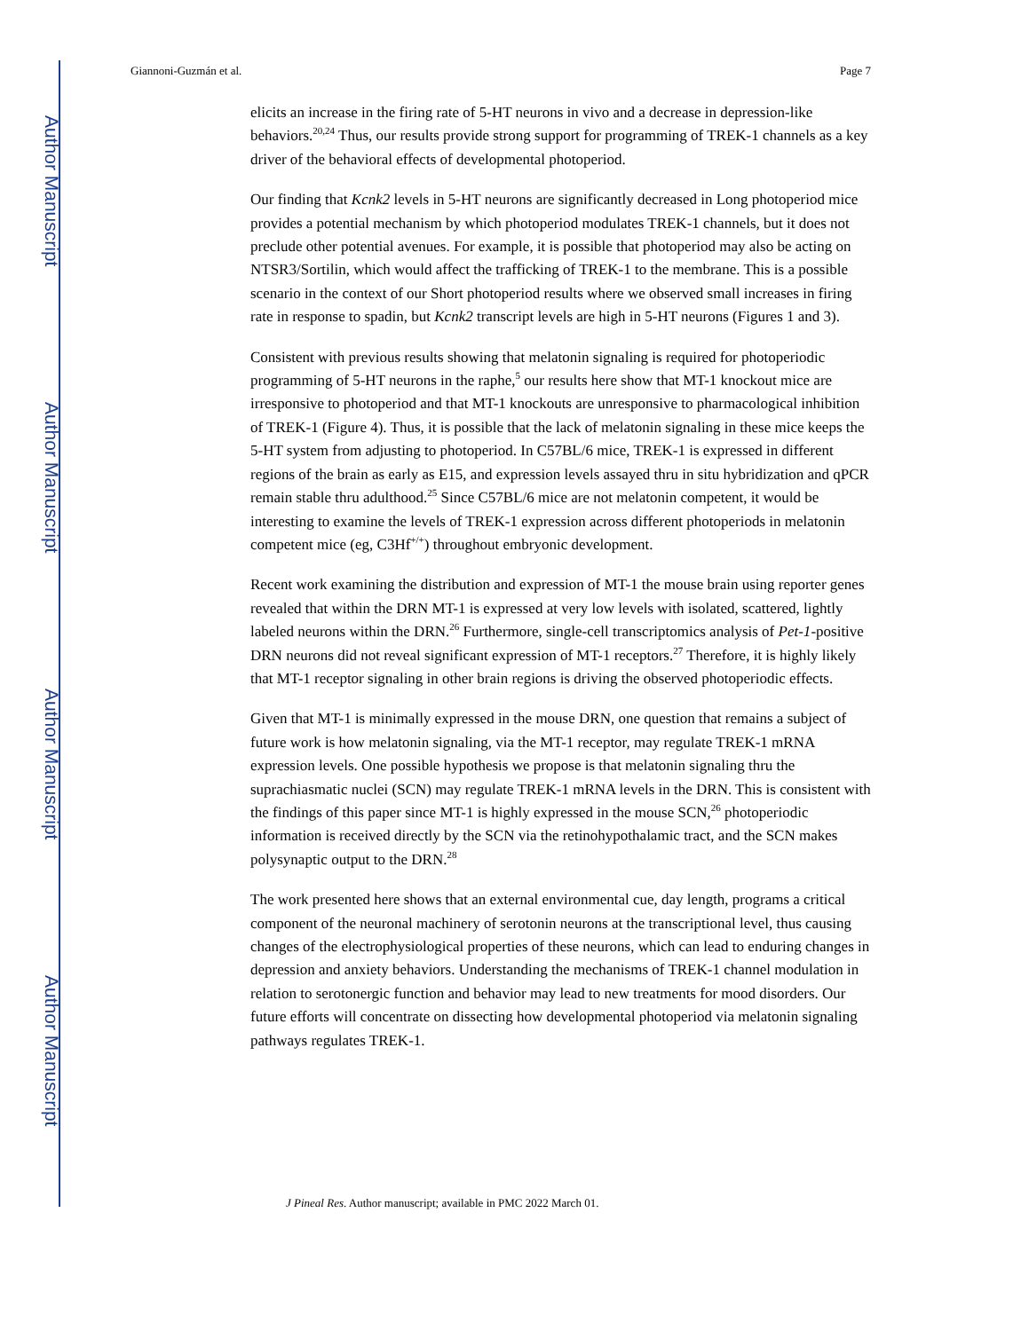Author Manuscript
Author Manuscript
Author Manuscript
Author Manuscript
Giannoni-Guzmán et al. Page 7
elicits an increase in the firing rate of 5-HT neurons in vivo and a decrease in depression-like behaviors.<sup>20,24</sup> Thus, our results provide strong support for programming of TREK-1 channels as a key driver of the behavioral effects of developmental photoperiod.
Our finding that Kcnk2 levels in 5-HT neurons are significantly decreased in Long photoperiod mice provides a potential mechanism by which photoperiod modulates TREK-1 channels, but it does not preclude other potential avenues. For example, it is possible that photoperiod may also be acting on NTSR3/Sortilin, which would affect the trafficking of TREK-1 to the membrane. This is a possible scenario in the context of our Short photoperiod results where we observed small increases in firing rate in response to spadin, but Kcnk2 transcript levels are high in 5-HT neurons (Figures 1 and 3).
Consistent with previous results showing that melatonin signaling is required for photoperiodic programming of 5-HT neurons in the raphe,<sup>5</sup> our results here show that MT-1 knockout mice are irresponsive to photoperiod and that MT-1 knockouts are unresponsive to pharmacological inhibition of TREK-1 (Figure 4). Thus, it is possible that the lack of melatonin signaling in these mice keeps the 5-HT system from adjusting to photoperiod. In C57BL/6 mice, TREK-1 is expressed in different regions of the brain as early as E15, and expression levels assayed thru in situ hybridization and qPCR remain stable thru adulthood.<sup>25</sup> Since C57BL/6 mice are not melatonin competent, it would be interesting to examine the levels of TREK-1 expression across different photoperiods in melatonin competent mice (eg, C3Hf<sup>+/+</sup>) throughout embryonic development.
Recent work examining the distribution and expression of MT-1 the mouse brain using reporter genes revealed that within the DRN MT-1 is expressed at very low levels with isolated, scattered, lightly labeled neurons within the DRN.<sup>26</sup> Furthermore, single-cell transcriptomics analysis of Pet-1-positive DRN neurons did not reveal significant expression of MT-1 receptors.<sup>27</sup> Therefore, it is highly likely that MT-1 receptor signaling in other brain regions is driving the observed photoperiodic effects.
Given that MT-1 is minimally expressed in the mouse DRN, one question that remains a subject of future work is how melatonin signaling, via the MT-1 receptor, may regulate TREK-1 mRNA expression levels. One possible hypothesis we propose is that melatonin signaling thru the suprachiasmatic nuclei (SCN) may regulate TREK-1 mRNA levels in the DRN. This is consistent with the findings of this paper since MT-1 is highly expressed in the mouse SCN,<sup>26</sup> photoperiodic information is received directly by the SCN via the retinohypothalamic tract, and the SCN makes polysynaptic output to the DRN.<sup>28</sup>
The work presented here shows that an external environmental cue, day length, programs a critical component of the neuronal machinery of serotonin neurons at the transcriptional level, thus causing changes of the electrophysiological properties of these neurons, which can lead to enduring changes in depression and anxiety behaviors. Understanding the mechanisms of TREK-1 channel modulation in relation to serotonergic function and behavior may lead to new treatments for mood disorders. Our future efforts will concentrate on dissecting how developmental photoperiod via melatonin signaling pathways regulates TREK-1.
J Pineal Res. Author manuscript; available in PMC 2022 March 01.